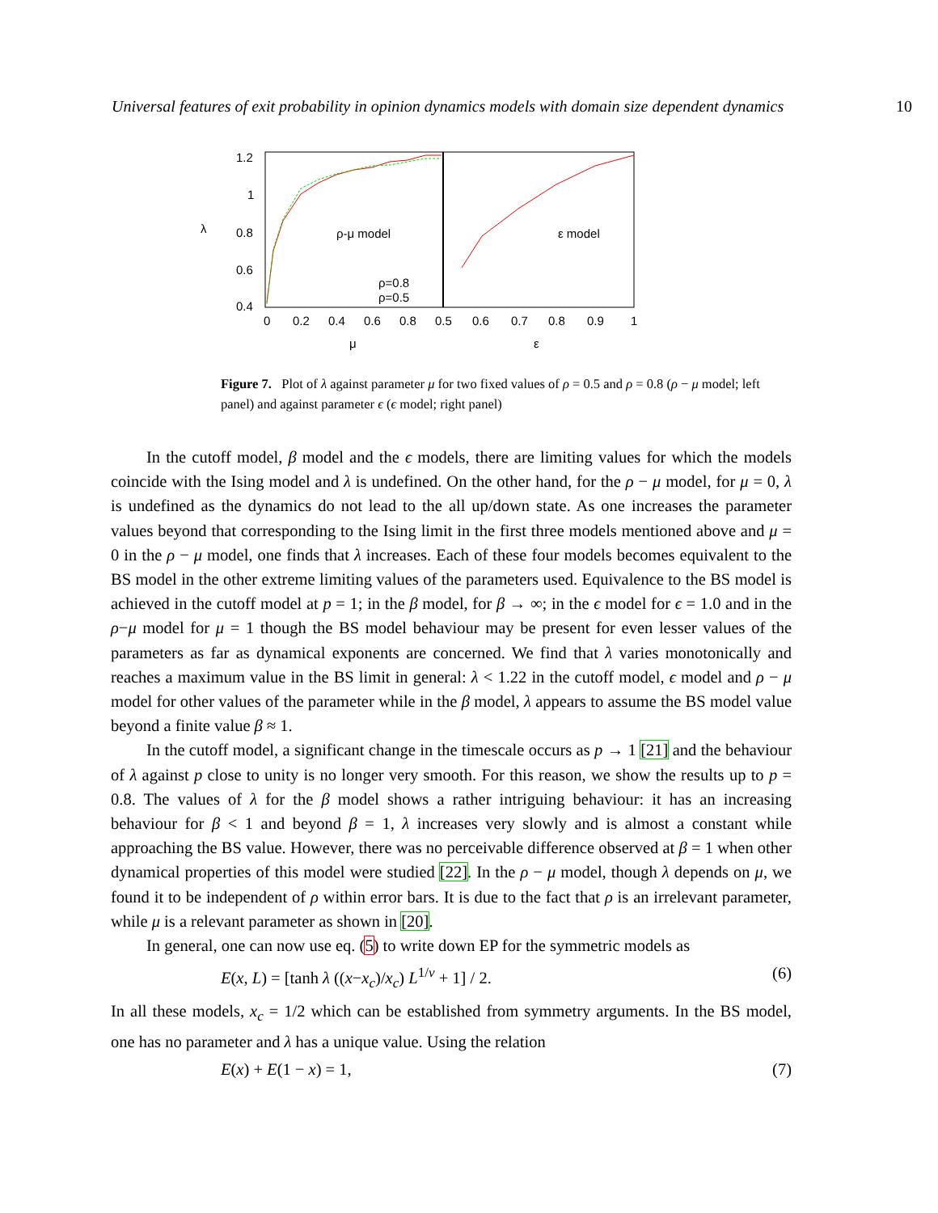Universal features of exit probability in opinion dynamics models with domain size dependent dynamics 10
1.2
1
0.8
0.6
0.4
λ
0
0.2
0.4
0.6
0.8
0.5
0.6
0.7
0.8
0.9
1
μ
ε
ρ-μ model
ε model
ρ=0.8
ρ=0.5
Figure 7. Plot of λ against parameter μ for two fixed values of ρ = 0.5 and ρ = 0.8 (ρ − μ model; left panel) and against parameter ϵ (ϵ model; right panel)
In the cutoff model, β model and the ϵ models, there are limiting values for which the models coincide with the Ising model and λ is undefined. On the other hand, for the ρ − μ model, for μ = 0, λ is undefined as the dynamics do not lead to the all up/down state. As one increases the parameter values beyond that corresponding to the Ising limit in the first three models mentioned above and μ = 0 in the ρ − μ model, one finds that λ increases. Each of these four models becomes equivalent to the BS model in the other extreme limiting values of the parameters used. Equivalence to the BS model is achieved in the cutoff model at p = 1; in the β model, for β → ∞; in the ϵ model for ϵ = 1.0 and in the ρ−μ model for μ = 1 though the BS model behaviour may be present for even lesser values of the parameters as far as dynamical exponents are concerned. We find that λ varies monotonically and reaches a maximum value in the BS limit in general: λ < 1.22 in the cutoff model, ϵ model and ρ − μ model for other values of the parameter while in the β model, λ appears to assume the BS model value beyond a finite value β ≈ 1.
In the cutoff model, a significant change in the timescale occurs as p → 1 [21] and the behaviour of λ against p close to unity is no longer very smooth. For this reason, we show the results up to p = 0.8. The values of λ for the β model shows a rather intriguing behaviour: it has an increasing behaviour for β < 1 and beyond β = 1, λ increases very slowly and is almost a constant while approaching the BS value. However, there was no perceivable difference observed at β = 1 when other dynamical properties of this model were studied [22]. In the ρ − μ model, though λ depends on μ, we found it to be independent of ρ within error bars. It is due to the fact that ρ is an irrelevant parameter, while μ is a relevant parameter as shown in [20].
In general, one can now use eq. (5) to write down EP for the symmetric models as
E(x, L) = [tanh λ ((x−x<sub>c</sub>)/x<sub>c</sub>) L<sup>1/ν</sup> + 1] / 2. (6)
In all these models, x<sub>c</sub> = 1/2 which can be established from symmetry arguments. In the BS model, one has no parameter and λ has a unique value. Using the relation
E(x) + E(1 − x) = 1, (7)